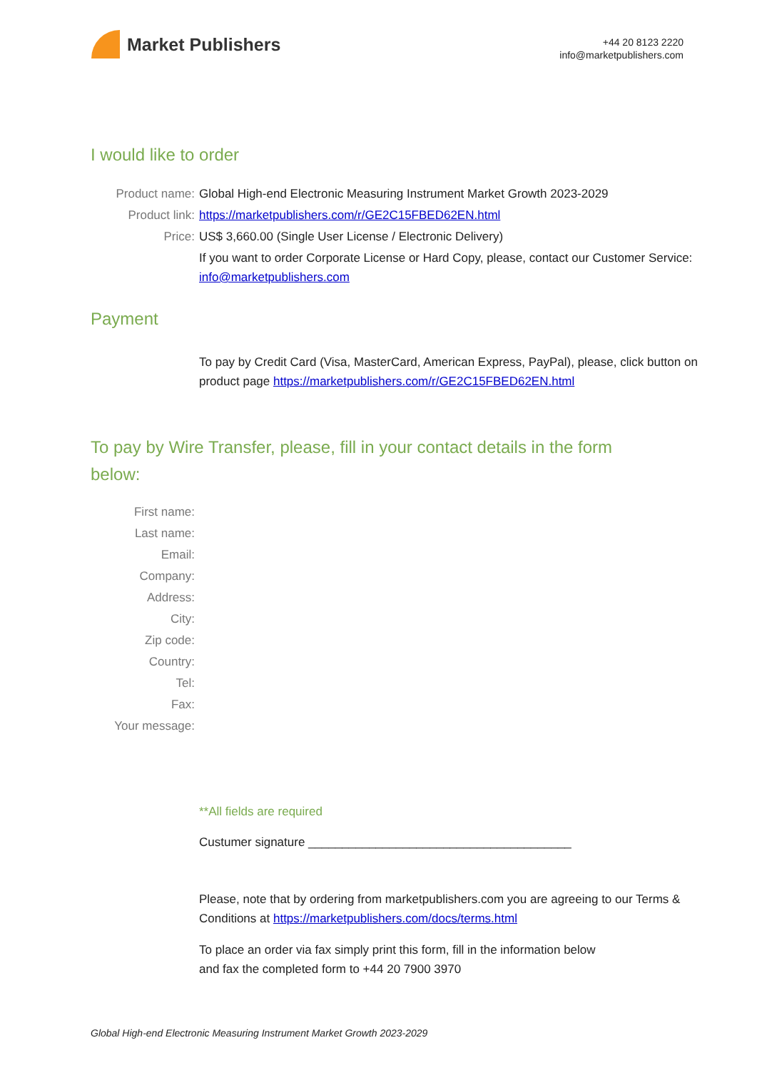Market Publishers
+44 20 8123 2220
info@marketpublishers.com
I would like to order
Product name: Global High-end Electronic Measuring Instrument Market Growth 2023-2029
Product link: https://marketpublishers.com/r/GE2C15FBED62EN.html
Price: US$ 3,660.00 (Single User License / Electronic Delivery)
If you want to order Corporate License or Hard Copy, please, contact our Customer Service:
info@marketpublishers.com
Payment
To pay by Credit Card (Visa, MasterCard, American Express, PayPal), please, click button on product page https://marketpublishers.com/r/GE2C15FBED62EN.html
To pay by Wire Transfer, please, fill in your contact details in the form below:
First name:
Last name:
Email:
Company:
Address:
City:
Zip code:
Country:
Tel:
Fax:
Your message:
**All fields are required
Custumer signature _______________________________________
Please, note that by ordering from marketpublishers.com you are agreeing to our Terms & Conditions at https://marketpublishers.com/docs/terms.html
To place an order via fax simply print this form, fill in the information below
and fax the completed form to +44 20 7900 3970
Global High-end Electronic Measuring Instrument Market Growth 2023-2029